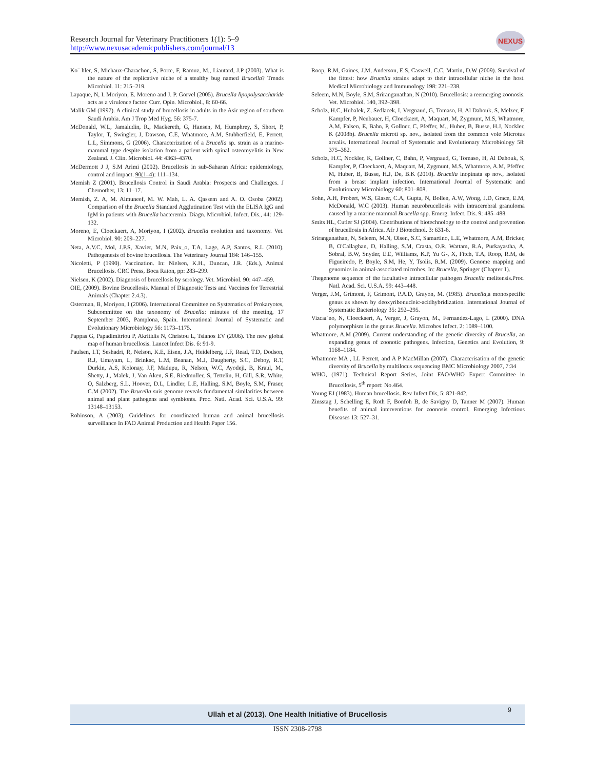Research Journal for Veterinary Practitioners 1(1): 5–9
http://www.nexusacademicpublishers.com/journal/13
NEXUS
Ko¨ hler, S, Michaux-Charachon, S, Porte, F, Ramuz, M., Liautard, J.P (2003). What is the nature of the replicative niche of a stealthy bug named Brucella? Trends Microbiol. 11: 215–219.
Lapaque, N, I. Moriyon, E. Moreno and J. P. Gorvel (2005). Brucella lipopolysaccharide acts as a virulence factor. Curr. Opin. Microbiol., 8: 60-66.
Malik GM (1997). A clinical study of brucellosis in adults in the Asir region of southern Saudi Arabia. Am J Trop Med Hyg. 56: 375-7.
McDonald, W.L, Jamaludin, R., Mackereth, G, Hansen, M, Humphrey, S, Short, P, Taylor, T, Swingler, J, Dawson, C.E, Whatmore, A.M, Stubberfield, E, Perrett, L.L, Simmons, G (2006). Characterization of a Brucella sp. strain as a marine-mammal type despite isolation from a patient with spinal osteomyelitis in New Zealand. J. Clin. Microbiol. 44: 4363–4370.
McDermott J J, S.M Arimi (2002). Brucellosis in sub-Saharan Africa: epidemiology, control and impact. 90(1–4): 111–134.
Memish Z (2001). Brucellosis Control in Saudi Arabia: Prospects and Challenges. J Chemother, 13: 11–17.
Memish, Z. A, M. Almuneef, M. W. Mah, L. A. Qassem and A. O. Osoba (2002). Comparison of the Brucella Standard Agglutination Test with the ELISA IgG and IgM in patients with Brucella bacteremia. Diagn. Microbiol. Infect. Dis., 44: 129- 132.
Moreno, E, Cloeckaert, A, Moriyon, I (2002). Brucella evolution and taxonomy. Vet. Microbiol. 90: 209–227.
Neta, A.V.C, Mol, J.P.S, Xavier, M.N, Paix_o, T.A, Lage, A.P, Santos, R.L (2010). Pathogenesis of bovine brucellosis. The Veterinary Journal 184: 146–155.
Nicoletti, P (1990). Vaccination. In: Nielsen, K.H., Duncan, J.R. (Eds.), Animal Brucellosis. CRC Press, Boca Raton, pp: 283–299.
Nielsen, K (2002). Diagnosis of brucellosis by serology. Vet. Microbiol. 90: 447–459.
OIE, (2009). Bovine Brucellosis. Manual of Diagnostic Tests and Vaccines for Terrestrial Animals (Chapter 2.4.3).
Osterman, B, Moriyon, I (2006). International Committee on Systematics of Prokaryotes, Subcommittee on the taxonomy of Brucella: minutes of the meeting, 17 September 2003, Pamplona, Spain. International Journal of Systematic and Evolutionary Microbiology 56: 1173–1175.
Pappas G, Papadimitriou P, Akritidis N, Christou L, Tsianos EV (2006). The new global map of human brucellosis. Lancet Infect Dis. 6: 91-9.
Paulsen, I.T, Seshadri, R, Nelson, K.E, Eisen, J.A, Heidelberg, J.F, Read, T.D, Dodson, R.J, Umayam, L, Brinkac, L.M, Beanan, M.J, Daugherty, S.C, Deboy, R.T, Durkin, A.S, Kolonay, J.F, Madupu, R, Nelson, W.C, Ayodeji, B, Kraul, M., Shetty, J., Malek, J, Van Aken, S.E, Riedmuller, S, Tettelin, H, Gill, S.R, White, O, Salzberg, S.L, Hoover, D.L, Lindler, L.E, Halling, S.M, Boyle, S.M, Fraser, C.M (2002). The Brucella suis genome reveals fundamental similarities between animal and plant pathogens and symbionts. Proc. Natl. Acad. Sci. U.S.A. 99: 13148–13153.
Robinson, A (2003). Guidelines for coordinated human and animal brucellosis surveillance In FAO Animal Production and Health Paper 156.
Roop, R.M, Gaines, J.M, Anderson, E.S, Caswell, C.C, Martin, D.W (2009). Survival of the fittest: how Brucella strains adapt to their intracellular niche in the host. Medical Microbiology and Immunology 198: 221–238.
Seleem, M.N, Boyle, S.M, Sriranganathan, N (2010). Brucellosis: a reemerging zoonosis. Vet. Microbiol. 140, 392–398.
Scholz, H.C, Hubalek, Z, Sedlacek, I, Vergnaud, G, Tomaso, H, Al Dahouk, S, Melzer, F, Kampfer, P, Neubauer, H, Cloeckaert, A, Maquart, M, Zygmunt, M.S, Whatmore, A.M, Falsen, E, Bahn, P, Gollner, C, Pfeffer, M., Huber, B, Busse, H.J, Nockler, K (2008b). Brucella microti sp. nov., isolated from the common vole Microtus arvalis. International Journal of Systematic and Evolutionary Microbiology 58: 375–382.
Scholz, H.C, Nockler, K, Gollner, C, Bahn, P, Vergnaud, G, Tomaso, H, Al Dahouk, S, Kampfer, P, Cloeckaert, A, Maquart, M, Zygmunt, M.S, Whatmore, A.M, Pfeffer, M, Huber, B, Busse, H.J, De, B.K (2010). Brucella inopinata sp nov., isolated from a breast implant infection. International Journal of Systematic and Evolutionary Microbiology 60: 801–808.
Sohn, A.H, Probert, W.S, Glaser, C.A, Gupta, N, Bollen, A.W, Wong, J.D, Grace, E.M, McDonald, W.C (2003). Human neurobrucellosis with intracerebral granuloma caused by a marine mammal Brucella spp. Emerg. Infect. Dis. 9: 485–488.
Smits HL, Cutler SJ (2004). Contributions of biotechnology to the control and prevention of brucellosis in Africa. Afr J Biotechnol. 3: 631-6.
Sriranganathan, N, Seleem, M.N, Olsen, S.C, Samartino, L.E, Whatmore, A.M, Bricker, B, O'Callaghan, D, Halling, S.M, Crasta, O.R, Wattam, R.A, Purkayastha, A, Sobral, B.W, Snyder, E.E, Williams, K.P, Yu G-, X, Fitch, T.A, Roop, R.M, de Figueiredo, P, Boyle, S.M, He, Y, Tsolis, R.M. (2009). Genome mapping and genomics in animal-associated microbes. In: Brucella, Springer (Chapter 1).
Thegenome sequence of the facultative intracellular pathogen Brucella melitensis.Proc. Natl. Acad. Sci. U.S.A. 99: 443–448.
Verger, J.M, Grimont, F, Grimont, P.A.D, Grayon, M. (1985). Brucella,a monospecific genus as shown by deoxyribonucleic-acidhybridization. International Journal of Systematic Bacteriology 35: 292–295.
Vizcaı´no, N, Cloeckaert, A, Verger, J, Grayon, M., Fernandez-Lago, L (2000). DNA polymorphism in the genus Brucella. Microbes Infect. 2: 1089–1100.
Whatmore, A.M (2009). Current understanding of the genetic diversity of Brucella, an expanding genus of zoonotic pathogens. Infection, Genetics and Evolution, 9: 1168–1184.
Whatmore MA , LL Perrett, and A P MacMillan (2007). Characterisation of the genetic diversity of Brucella by multilocus sequencing BMC Microbiology 2007, 7:34
WHO, (1971). Technical Report Series, Joint FAO/WHO Expert Committee in Brucellosis, 5<sup>th</sup> report: No.464.
Young EJ (1983). Human brucellosis. Rev Infect Dis, 5: 821-842.
Zinsstag J, Schelling E, Roth F, Bonfoh B, de Savigny D, Tanner M (2007). Human benefits of animal interventions for zoonosis control. Emerging Infectious Diseases 13: 527–31.
Ullah et al (2013). One Health Initiative of Brucellosis
9
ISSN 2308-2798